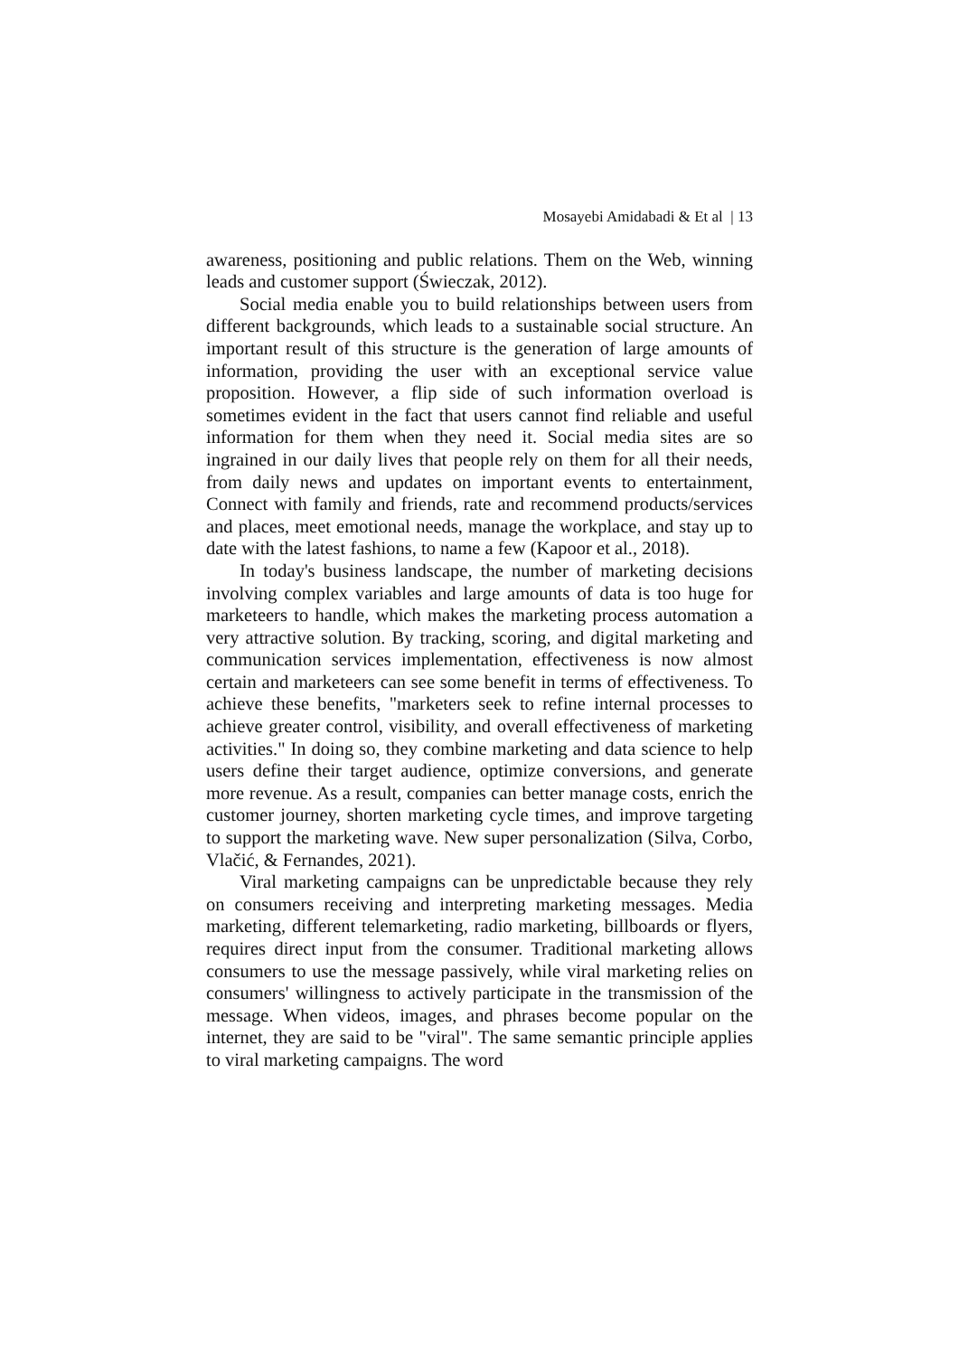Mosayebi Amidabadi & Et al | 13
awareness, positioning and public relations. Them on the Web, winning leads and customer support (Świeczak, 2012).
Social media enable you to build relationships between users from different backgrounds, which leads to a sustainable social structure. An important result of this structure is the generation of large amounts of information, providing the user with an exceptional service value proposition. However, a flip side of such information overload is sometimes evident in the fact that users cannot find reliable and useful information for them when they need it. Social media sites are so ingrained in our daily lives that people rely on them for all their needs, from daily news and updates on important events to entertainment, Connect with family and friends, rate and recommend products/services and places, meet emotional needs, manage the workplace, and stay up to date with the latest fashions, to name a few (Kapoor et al., 2018).
In today's business landscape, the number of marketing decisions involving complex variables and large amounts of data is too huge for marketeers to handle, which makes the marketing process automation a very attractive solution. By tracking, scoring, and digital marketing and communication services implementation, effectiveness is now almost certain and marketeers can see some benefit in terms of effectiveness. To achieve these benefits, "marketers seek to refine internal processes to achieve greater control, visibility, and overall effectiveness of marketing activities." In doing so, they combine marketing and data science to help users define their target audience, optimize conversions, and generate more revenue. As a result, companies can better manage costs, enrich the customer journey, shorten marketing cycle times, and improve targeting to support the marketing wave. New super personalization (Silva, Corbo, Vlačić, & Fernandes, 2021).
Viral marketing campaigns can be unpredictable because they rely on consumers receiving and interpreting marketing messages. Media marketing, different telemarketing, radio marketing, billboards or flyers, requires direct input from the consumer. Traditional marketing allows consumers to use the message passively, while viral marketing relies on consumers' willingness to actively participate in the transmission of the message. When videos, images, and phrases become popular on the internet, they are said to be "viral". The same semantic principle applies to viral marketing campaigns. The word